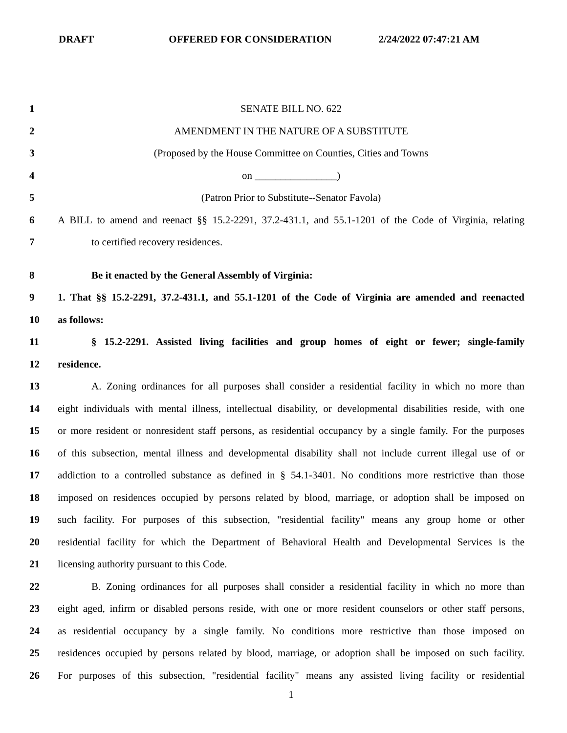DRAFT OFFERED FOR CONSIDERATION 2/24/2022 07:47:21 AM
1 SENATE BILL NO. 622
2 AMENDMENT IN THE NATURE OF A SUBSTITUTE
3 (Proposed by the House Committee on Counties, Cities and Towns
4 on ________________)
5 (Patron Prior to Substitute--Senator Favola)
6
A BILL to amend and reenact §§ 15.2-2291, 37.2-431.1, and 55.1-1201 of the Code of Virginia, relating
7 to certified recovery residences.
8 Be it enacted by the General Assembly of Virginia:
9
1. That §§ 15.2-2291, 37.2-431.1, and 55.1-1201 of the Code of Virginia are amended and reenacted
10 as follows:
11
§ 15.2-2291. Assisted living facilities and group homes of eight or fewer; single-family
12 residence.
13
A. Zoning ordinances for all purposes shall consider a residential facility in which no more than
14
eight individuals with mental illness, intellectual disability, or developmental disabilities reside, with one
15
or more resident or nonresident staff persons, as residential occupancy by a single family. For the purposes
16
of this subsection, mental illness and developmental disability shall not include current illegal use of or
17
addiction to a controlled substance as defined in § 54.1-3401. No conditions more restrictive than those
18
imposed on residences occupied by persons related by blood, marriage, or adoption shall be imposed on
19
such facility. For purposes of this subsection, "residential facility" means any group home or other
20
residential facility for which the Department of Behavioral Health and Developmental Services is the
21 licensing authority pursuant to this Code.
22
B. Zoning ordinances for all purposes shall consider a residential facility in which no more than
23
eight aged, infirm or disabled persons reside, with one or more resident counselors or other staff persons,
24
as residential occupancy by a single family. No conditions more restrictive than those imposed on
25
residences occupied by persons related by blood, marriage, or adoption shall be imposed on such facility.
26
For purposes of this subsection, "residential facility" means any assisted living facility or residential
1